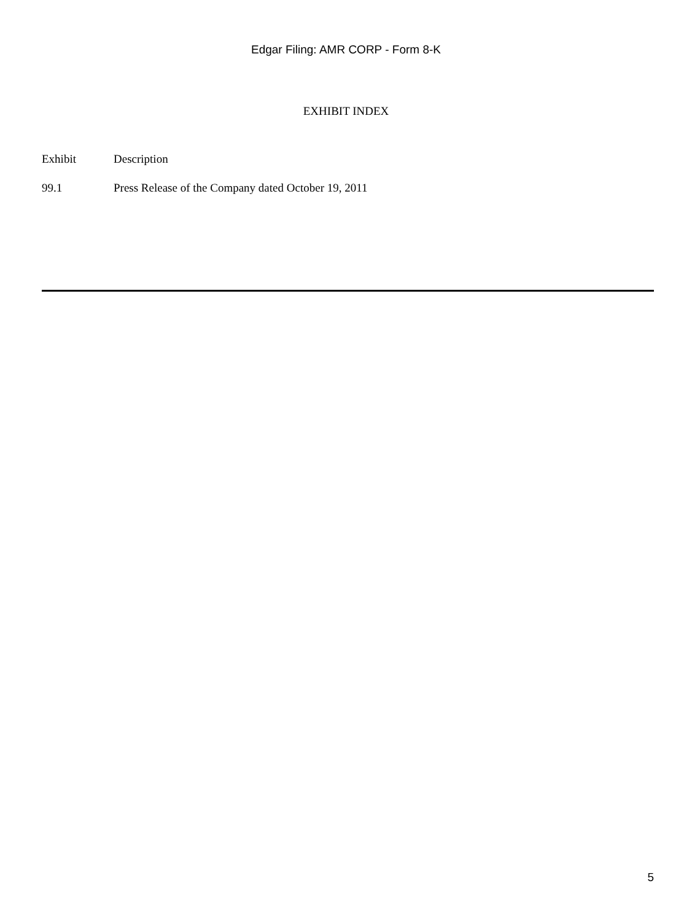Edgar Filing: AMR CORP - Form 8-K
EXHIBIT INDEX
| Exhibit | Description |
| --- | --- |
| 99.1 | Press Release of the Company dated October 19, 2011 |
5